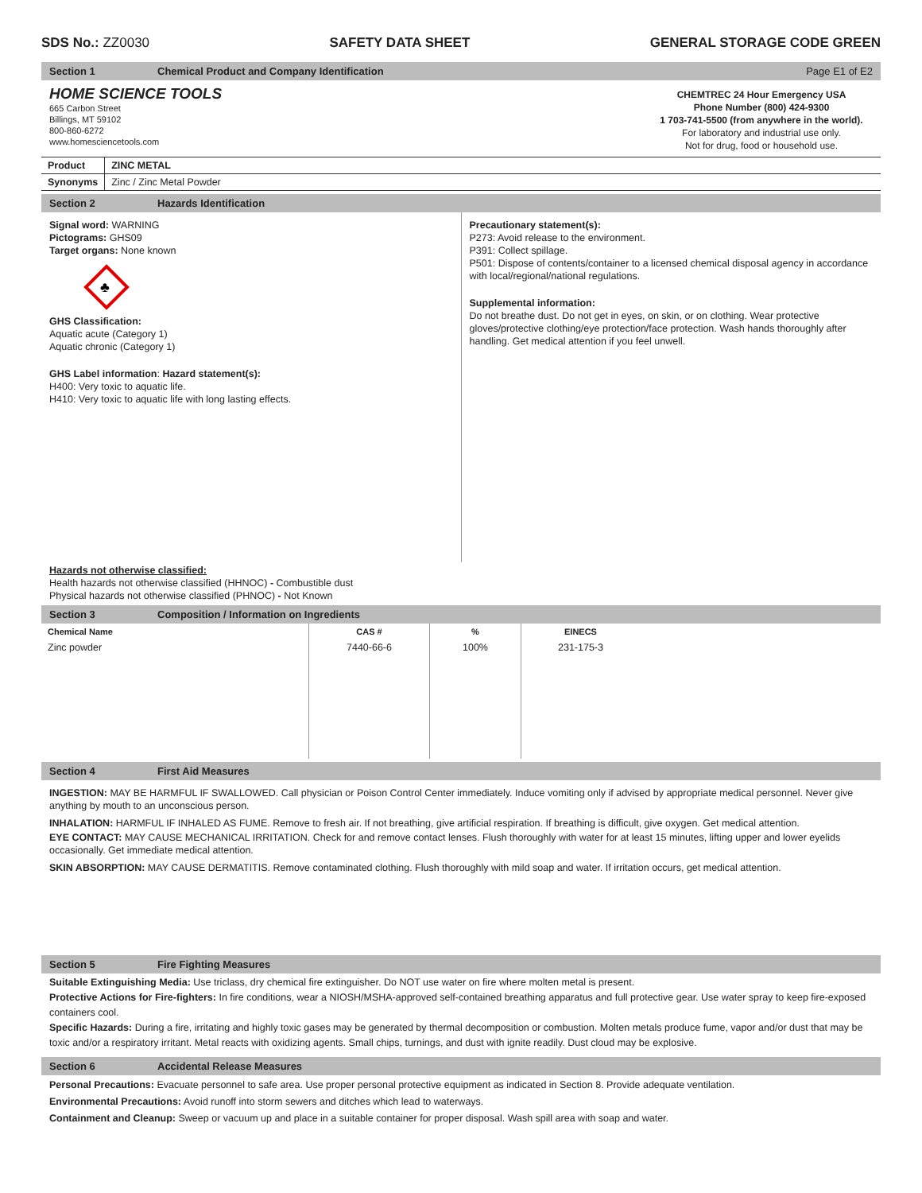SDS No.: ZZ0030 SAFETY DATA SHEET GENERAL STORAGE CODE GREEN
Section 1 Chemical Product and Company Identification Page E1 of E2
HOME SCIENCE TOOLS
665 Carbon Street
Billings, MT 59102
800-860-6272
www.homesciencetools.com
CHEMTREC 24 Hour Emergency USA
Phone Number (800) 424-9300
1 703-741-5500 (from anywhere in the world).
For laboratory and industrial use only.
Not for drug, food or household use.
| Product | ZINC METAL |
| --- | --- |
| Synonyms | Zinc / Zinc Metal Powder |
Section 2 Hazards Identification
Signal word: WARNING
Pictograms: GHS09
Target organs: None known
♣
GHS Classification:
Aquatic acute (Category 1)
Aquatic chronic (Category 1)
GHS Label information: Hazard statement(s):
H400: Very toxic to aquatic life.
H410: Very toxic to aquatic life with long lasting effects.
Precautionary statement(s):
P273: Avoid release to the environment.
P391: Collect spillage.
P501: Dispose of contents/container to a licensed chemical disposal agency in accordance with local/regional/national regulations.
Supplemental information:
Do not breathe dust. Do not get in eyes, on skin, or on clothing. Wear protective gloves/protective clothing/eye protection/face protection. Wash hands thoroughly after handling. Get medical attention if you feel unwell.
Hazards not otherwise classified:
Health hazards not otherwise classified (HHNOC) - Combustible dust
Physical hazards not otherwise classified (PHNOC) - Not Known
Section 3 Composition / Information on Ingredients
| Chemical Name | CAS # | % | EINECS |
| --- | --- | --- | --- |
| Zinc powder | 7440-66-6 | 100% | 231-175-3 |
Section 4 First Aid Measures
INGESTION: MAY BE HARMFUL IF SWALLOWED. Call physician or Poison Control Center immediately. Induce vomiting only if advised by appropriate medical personnel. Never give anything by mouth to an unconscious person.
INHALATION: HARMFUL IF INHALED AS FUME. Remove to fresh air. If not breathing, give artificial respiration. If breathing is difficult, give oxygen. Get medical attention.
EYE CONTACT: MAY CAUSE MECHANICAL IRRITATION. Check for and remove contact lenses. Flush thoroughly with water for at least 15 minutes, lifting upper and lower eyelids occasionally. Get immediate medical attention.
SKIN ABSORPTION: MAY CAUSE DERMATITIS. Remove contaminated clothing. Flush thoroughly with mild soap and water. If irritation occurs, get medical attention.
Section 5 Fire Fighting Measures
Suitable Extinguishing Media: Use triclass, dry chemical fire extinguisher. Do NOT use water on fire where molten metal is present.
Protective Actions for Fire-fighters: In fire conditions, wear a NIOSH/MSHA-approved self-contained breathing apparatus and full protective gear. Use water spray to keep fire-exposed containers cool.
Specific Hazards: During a fire, irritating and highly toxic gases may be generated by thermal decomposition or combustion. Molten metals produce fume, vapor and/or dust that may be toxic and/or a respiratory irritant. Metal reacts with oxidizing agents. Small chips, turnings, and dust with ignite readily. Dust cloud may be explosive.
Section 6 Accidental Release Measures
Personal Precautions: Evacuate personnel to safe area. Use proper personal protective equipment as indicated in Section 8. Provide adequate ventilation.
Environmental Precautions: Avoid runoff into storm sewers and ditches which lead to waterways.
Containment and Cleanup: Sweep or vacuum up and place in a suitable container for proper disposal. Wash spill area with soap and water.